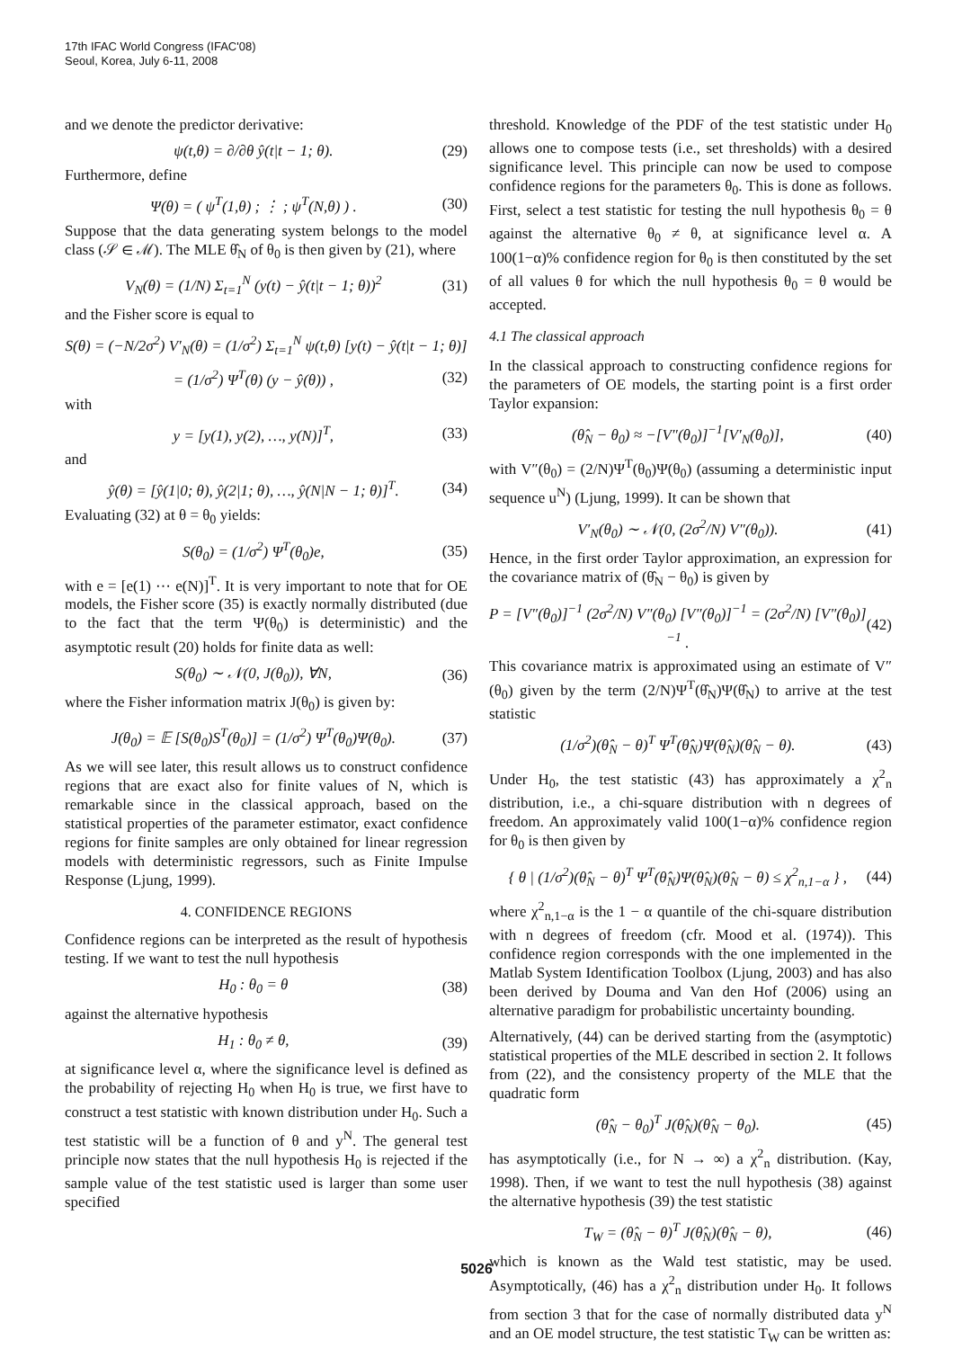17th IFAC World Congress (IFAC'08)
Seoul, Korea, July 6-11, 2008
and we denote the predictor derivative:
ψ(t,θ) = ∂/∂θ ŷ(t|t − 1; θ). (29)
Furthermore, define
Ψ(θ) = ( ψ<sup>T</sup>(1,θ) ; ⋮ ; ψ<sup>T</sup>(N,θ) ) . (30)
Suppose that the data generating system belongs to the model class (𝒮 ∈ ℳ). The MLE θ̂<sub>N</sub> of θ<sub>0</sub> is then given by (21), where
V<sub>N</sub>(θ) = (1/N) Σ<sub>t=1</sub><sup>N</sup> (y(t) − ŷ(t|t − 1; θ))<sup>2</sup> (31)
and the Fisher score is equal to
S(θ) = (−N/2σ<sup>2</sup>) V′<sub>N</sub>(θ) = (1/σ<sup>2</sup>) Σ<sub>t=1</sub><sup>N</sup> ψ(t,θ) [y(t) − ŷ(t|t − 1; θ)]
= (1/σ<sup>2</sup>) Ψ<sup>T</sup>(θ) (y − ŷ(θ)) , (32)
with
y = [y(1), y(2), …, y(N)]<sup>T</sup>, (33)
and
ŷ(θ) = [ŷ(1|0; θ), ŷ(2|1; θ), …, ŷ(N|N − 1; θ)]<sup>T</sup>. (34)
Evaluating (32) at θ = θ<sub>0</sub> yields:
S(θ<sub>0</sub>) = (1/σ<sup>2</sup>) Ψ<sup>T</sup>(θ<sub>0</sub>)e, (35)
with e = [e(1) ⋯ e(N)]<sup>T</sup>. It is very important to note that for OE models, the Fisher score (35) is exactly normally distributed (due to the fact that the term Ψ(θ<sub>0</sub>) is deterministic) and the asymptotic result (20) holds for finite data as well:
S(θ<sub>0</sub>) ∼ 𝒩(0, J(θ<sub>0</sub>)), ∀N, (36)
where the Fisher information matrix J(θ<sub>0</sub>) is given by:
J(θ<sub>0</sub>) = 𝔼 [S(θ<sub>0</sub>)S<sup>T</sup>(θ<sub>0</sub>)] = (1/σ<sup>2</sup>) Ψ<sup>T</sup>(θ<sub>0</sub>)Ψ(θ<sub>0</sub>). (37)
As we will see later, this result allows us to construct confidence regions that are exact also for finite values of N, which is remarkable since in the classical approach, based on the statistical properties of the parameter estimator, exact confidence regions for finite samples are only obtained for linear regression models with deterministic regressors, such as Finite Impulse Response (Ljung, 1999).
4. CONFIDENCE REGIONS
Confidence regions can be interpreted as the result of hypothesis testing. If we want to test the null hypothesis
H<sub>0</sub> : θ<sub>0</sub> = θ (38)
against the alternative hypothesis
H<sub>1</sub> : θ<sub>0</sub> ≠ θ, (39)
at significance level α, where the significance level is defined as the probability of rejecting H<sub>0</sub> when H<sub>0</sub> is true, we first have to construct a test statistic with known distribution under H<sub>0</sub>. Such a test statistic will be a function of θ and y<sup>N</sup>. The general test principle now states that the null hypothesis H<sub>0</sub> is rejected if the sample value of the test statistic used is larger than some user specified
threshold. Knowledge of the PDF of the test statistic under H<sub>0</sub> allows one to compose tests (i.e., set thresholds) with a desired significance level. This principle can now be used to compose confidence regions for the parameters θ<sub>0</sub>. This is done as follows. First, select a test statistic for testing the null hypothesis θ<sub>0</sub> = θ against the alternative θ<sub>0</sub> ≠ θ, at significance level α. A 100(1−α)% confidence region for θ<sub>0</sub> is then constituted by the set of all values θ for which the null hypothesis θ<sub>0</sub> = θ would be accepted.
4.1 The classical approach
In the classical approach to constructing confidence regions for the parameters of OE models, the starting point is a first order Taylor expansion:
(θ̂<sub>N</sub> − θ<sub>0</sub>) ≈ −[V″(θ<sub>0</sub>)]<sup>−1</sup>[V′<sub>N</sub>(θ<sub>0</sub>)], (40)
with V″(θ<sub>0</sub>) = (2/N)Ψ<sup>T</sup>(θ<sub>0</sub>)Ψ(θ<sub>0</sub>) (assuming a deterministic input sequence u<sup>N</sup>) (Ljung, 1999). It can be shown that
V′<sub>N</sub>(θ<sub>0</sub>) ∼ 𝒩(0, (2σ<sup>2</sup>/N) V″(θ<sub>0</sub>)). (41)
Hence, in the first order Taylor approximation, an expression for the covariance matrix of (θ̂<sub>N</sub> − θ<sub>0</sub>) is given by
P = [V″(θ<sub>0</sub>)]<sup>−1</sup> (2σ<sup>2</sup>/N) V″(θ<sub>0</sub>) [V″(θ<sub>0</sub>)]<sup>−1</sup> = (2σ<sup>2</sup>/N) [V″(θ<sub>0</sub>)]<sup>−1</sup> . (42)
This covariance matrix is approximated using an estimate of V″(θ<sub>0</sub>) given by the term (2/N)Ψ<sup>T</sup>(θ̂<sub>N</sub>)Ψ(θ̂<sub>N</sub>) to arrive at the test statistic
(1/σ<sup>2</sup>)(θ̂<sub>N</sub> − θ)<sup>T</sup> Ψ<sup>T</sup>(θ̂<sub>N</sub>)Ψ(θ̂<sub>N</sub>)(θ̂<sub>N</sub> − θ). (43)
Under H<sub>0</sub>, the test statistic (43) has approximately a χ<sup>2</sup><sub>n</sub> distribution, i.e., a chi-square distribution with n degrees of freedom. An approximately valid 100(1−α)% confidence region for θ<sub>0</sub> is then given by
{ θ | (1/σ<sup>2</sup>)(θ̂<sub>N</sub> − θ)<sup>T</sup> Ψ<sup>T</sup>(θ̂<sub>N</sub>)Ψ(θ̂<sub>N</sub>)(θ̂<sub>N</sub> − θ) ≤ χ<sup>2</sup><sub>n,1−α</sub> } , (44)
where χ<sup>2</sup><sub>n,1−α</sub> is the 1 − α quantile of the chi-square distribution with n degrees of freedom (cfr. Mood et al. (1974)). This confidence region corresponds with the one implemented in the Matlab System Identification Toolbox (Ljung, 2003) and has also been derived by Douma and Van den Hof (2006) using an alternative paradigm for probabilistic uncertainty bounding.
Alternatively, (44) can be derived starting from the (asymptotic) statistical properties of the MLE described in section 2. It follows from (22), and the consistency property of the MLE that the quadratic form
(θ̂<sub>N</sub> − θ<sub>0</sub>)<sup>T</sup> J(θ̂<sub>N</sub>)(θ̂<sub>N</sub> − θ<sub>0</sub>). (45)
has asymptotically (i.e., for N → ∞) a χ<sup>2</sup><sub>n</sub> distribution. (Kay, 1998). Then, if we want to test the null hypothesis (38) against the alternative hypothesis (39) the test statistic
T<sub>W</sub> = (θ̂<sub>N</sub> − θ)<sup>T</sup> J(θ̂<sub>N</sub>)(θ̂<sub>N</sub> − θ), (46)
which is known as the Wald test statistic, may be used. Asymptotically, (46) has a χ<sup>2</sup><sub>n</sub> distribution under H<sub>0</sub>. It follows from section 3 that for the case of normally distributed data y<sup>N</sup> and an OE model structure, the test statistic T<sub>W</sub> can be written as:
5026